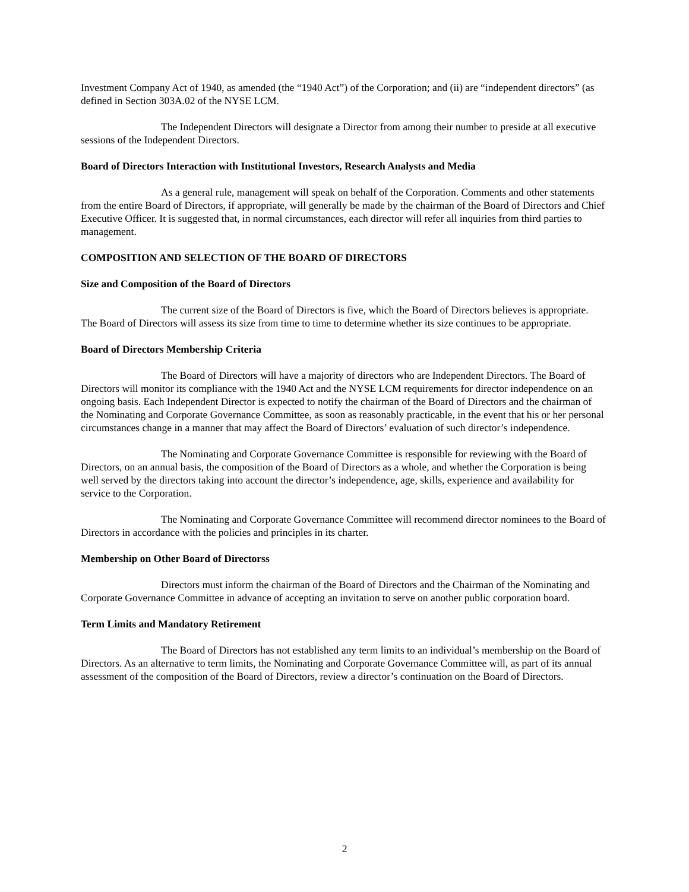Investment Company Act of 1940, as amended (the “1940 Act”) of the Corporation; and (ii) are “independent directors” (as defined in Section 303A.02 of the NYSE LCM.
The Independent Directors will designate a Director from among their number to preside at all executive sessions of the Independent Directors.
Board of Directors Interaction with Institutional Investors, Research Analysts and Media
As a general rule, management will speak on behalf of the Corporation. Comments and other statements from the entire Board of Directors, if appropriate, will generally be made by the chairman of the Board of Directors and Chief Executive Officer. It is suggested that, in normal circumstances, each director will refer all inquiries from third parties to management.
COMPOSITION AND SELECTION OF THE BOARD OF DIRECTORS
Size and Composition of the Board of Directors
The current size of the Board of Directors is five, which the Board of Directors believes is appropriate. The Board of Directors will assess its size from time to time to determine whether its size continues to be appropriate.
Board of Directors Membership Criteria
The Board of Directors will have a majority of directors who are Independent Directors. The Board of Directors will monitor its compliance with the 1940 Act and the NYSE LCM requirements for director independence on an ongoing basis. Each Independent Director is expected to notify the chairman of the Board of Directors and the chairman of the Nominating and Corporate Governance Committee, as soon as reasonably practicable, in the event that his or her personal circumstances change in a manner that may affect the Board of Directors’ evaluation of such director’s independence.
The Nominating and Corporate Governance Committee is responsible for reviewing with the Board of Directors, on an annual basis, the composition of the Board of Directors as a whole, and whether the Corporation is being well served by the directors taking into account the director’s independence, age, skills, experience and availability for service to the Corporation.
The Nominating and Corporate Governance Committee will recommend director nominees to the Board of Directors in accordance with the policies and principles in its charter.
Membership on Other Board of Directorss
Directors must inform the chairman of the Board of Directors and the Chairman of the Nominating and Corporate Governance Committee in advance of accepting an invitation to serve on another public corporation board.
Term Limits and Mandatory Retirement
The Board of Directors has not established any term limits to an individual’s membership on the Board of Directors. As an alternative to term limits, the Nominating and Corporate Governance Committee will, as part of its annual assessment of the composition of the Board of Directors, review a director’s continuation on the Board of Directors.
2